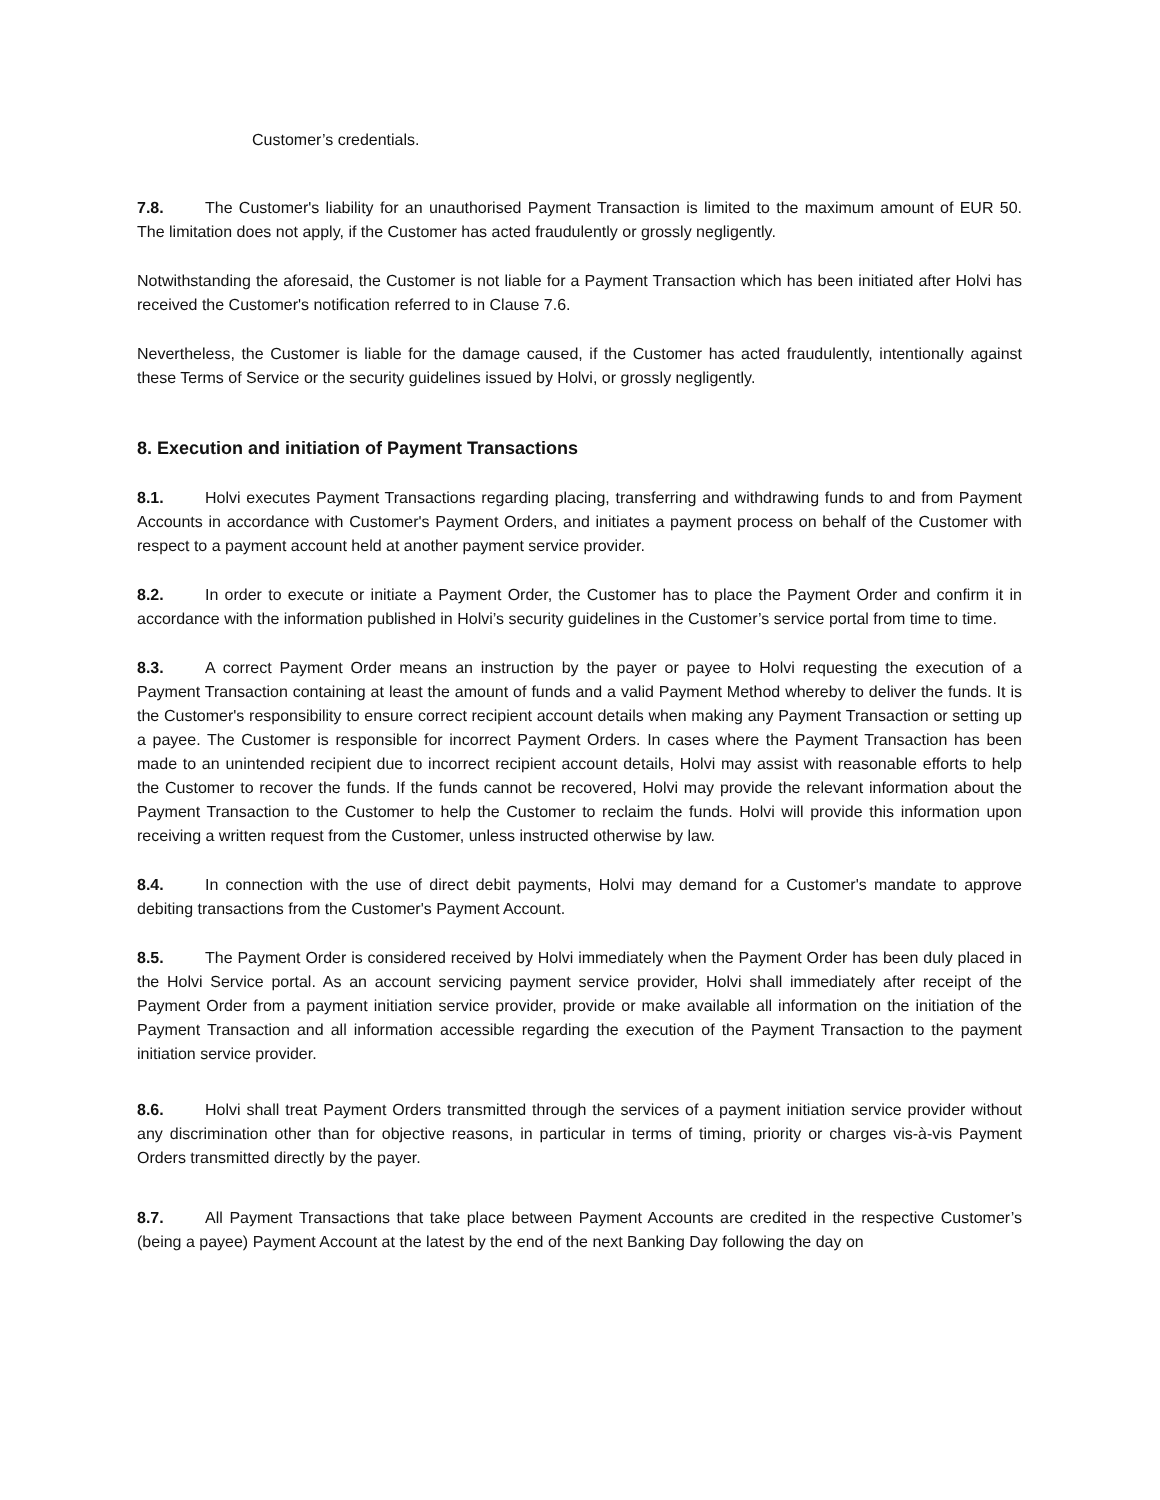Customer’s credentials.
7.8. The Customer's liability for an unauthorised Payment Transaction is limited to the maximum amount of EUR 50. The limitation does not apply, if the Customer has acted fraudulently or grossly negligently.
Notwithstanding the aforesaid, the Customer is not liable for a Payment Transaction which has been initiated after Holvi has received the Customer's notification referred to in Clause 7.6.
Nevertheless, the Customer is liable for the damage caused, if the Customer has acted fraudulently, intentionally against these Terms of Service or the security guidelines issued by Holvi, or grossly negligently.
8. Execution and initiation of Payment Transactions
8.1. Holvi executes Payment Transactions regarding placing, transferring and withdrawing funds to and from Payment Accounts in accordance with Customer's Payment Orders, and initiates a payment process on behalf of the Customer with respect to a payment account held at another payment service provider.
8.2. In order to execute or initiate a Payment Order, the Customer has to place the Payment Order and confirm it in accordance with the information published in Holvi’s security guidelines in the Customer’s service portal from time to time.
8.3. A correct Payment Order means an instruction by the payer or payee to Holvi requesting the execution of a Payment Transaction containing at least the amount of funds and a valid Payment Method whereby to deliver the funds. It is the Customer's responsibility to ensure correct recipient account details when making any Payment Transaction or setting up a payee. The Customer is responsible for incorrect Payment Orders. In cases where the Payment Transaction has been made to an unintended recipient due to incorrect recipient account details, Holvi may assist with reasonable efforts to help the Customer to recover the funds. If the funds cannot be recovered, Holvi may provide the relevant information about the Payment Transaction to the Customer to help the Customer to reclaim the funds. Holvi will provide this information upon receiving a written request from the Customer, unless instructed otherwise by law.
8.4. In connection with the use of direct debit payments, Holvi may demand for a Customer's mandate to approve debiting transactions from the Customer's Payment Account.
8.5. The Payment Order is considered received by Holvi immediately when the Payment Order has been duly placed in the Holvi Service portal. As an account servicing payment service provider, Holvi shall immediately after receipt of the Payment Order from a payment initiation service provider, provide or make available all information on the initiation of the Payment Transaction and all information accessible regarding the execution of the Payment Transaction to the payment initiation service provider.
8.6. Holvi shall treat Payment Orders transmitted through the services of a payment initiation service provider without any discrimination other than for objective reasons, in particular in terms of timing, priority or charges vis-à-vis Payment Orders transmitted directly by the payer.
8.7. All Payment Transactions that take place between Payment Accounts are credited in the respective Customer’s (being a payee) Payment Account at the latest by the end of the next Banking Day following the day on